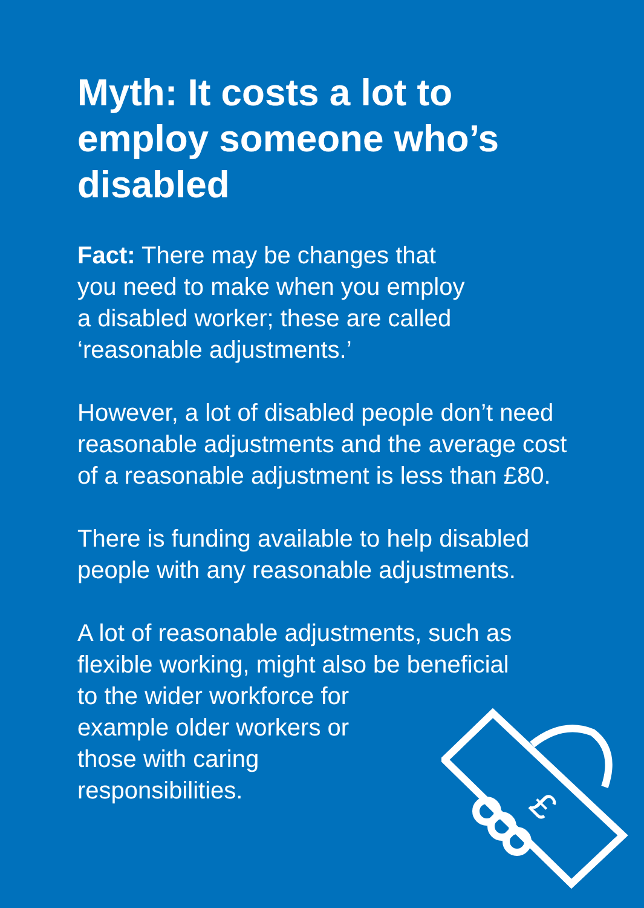Myth: It costs a lot to employ someone who’s disabled
Fact: There may be changes that
you need to make when you employ
a disabled worker; these are called
‘reasonable adjustments.’
However, a lot of disabled people don’t need reasonable adjustments and the average cost of a reasonable adjustment is less than £80.
There is funding available to help disabled people with any reasonable adjustments.
A lot of reasonable adjustments, such as flexible working, might also be beneficial
to the wider workforce for
example older workers or
those with caring
responsibilities.
£